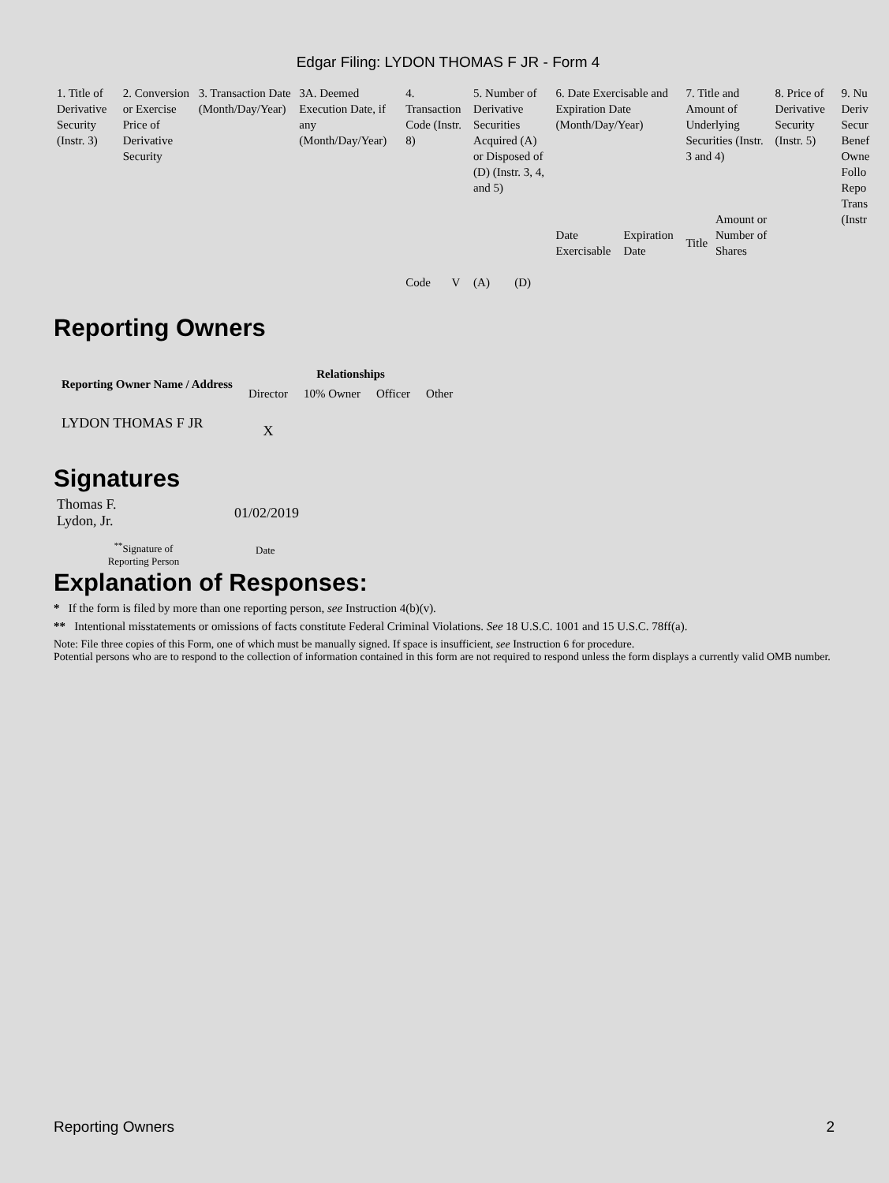Edgar Filing: LYDON THOMAS F JR - Form 4
| 1. Title of Derivative Security (Instr. 3) | 2. Conversion or Exercise Price of Derivative Security | 3. Transaction Date (Month/Day/Year) | 3A. Deemed Execution Date, if any (Month/Day/Year) | 4. Transaction Code (Instr. 8) | | 5. Number of Derivative Securities Acquired (A) or Disposed of (D) (Instr. 3, 4, and 5) | | 6. Date Exercisable and Expiration Date (Month/Day/Year) | | 7. Title and Amount of Underlying Securities (Instr. 3 and 4) | | 8. Price of Derivative Security (Instr. 5) | 9. Nu Deriv Secur Benef Owne Follo Repo Trans (Instr |
| | | | | Code | V | (A) | (D) | Date Exercisable | Expiration Date | Title | Amount or Number of Shares | | |
Reporting Owners
| Reporting Owner Name / Address | Relationships | | | |
| --- | --- | --- | --- | --- |
| | Director | 10% Owner | Officer | Other |
| LYDON THOMAS F JR | X | | | |
Signatures
| Thomas F. Lydon, Jr. | 01/02/2019 |
| <sup>**</sup> Signature of Reporting Person | Date |
Explanation of Responses:
* If the form is filed by more than one reporting person, see Instruction 4(b)(v).
** Intentional misstatements or omissions of facts constitute Federal Criminal Violations. See 18 U.S.C. 1001 and 15 U.S.C. 78ff(a).
Note: File three copies of this Form, one of which must be manually signed. If space is insufficient, see Instruction 6 for procedure.
Potential persons who are to respond to the collection of information contained in this form are not required to respond unless the form displays a currently valid OMB number.
Reporting Owners 2